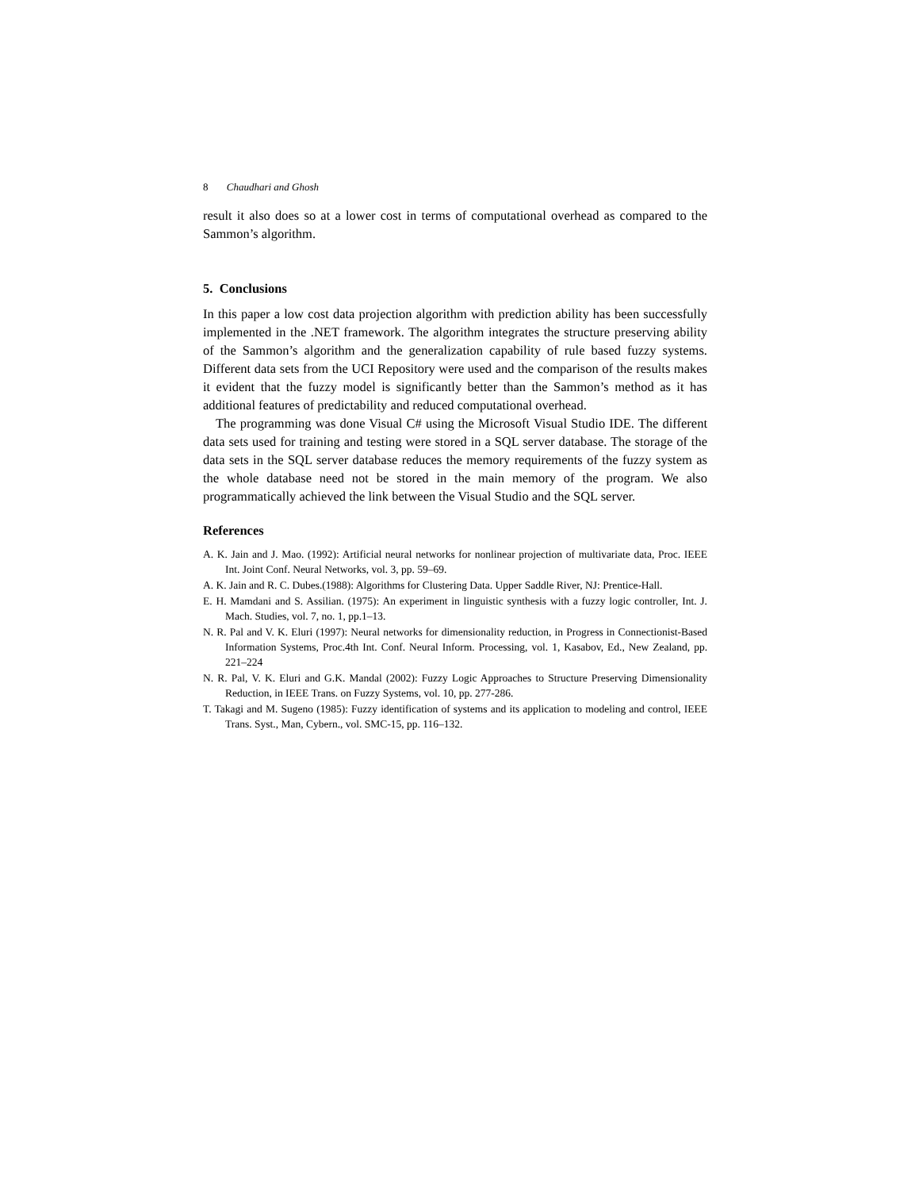8 Chaudhari and Ghosh
result it also does so at a lower cost in terms of computational overhead as compared to the Sammon’s algorithm.
5. Conclusions
In this paper a low cost data projection algorithm with prediction ability has been successfully implemented in the .NET framework. The algorithm integrates the structure preserving ability of the Sammon’s algorithm and the generalization capability of rule based fuzzy systems. Different data sets from the UCI Repository were used and the comparison of the results makes it evident that the fuzzy model is significantly better than the Sammon’s method as it has additional features of predictability and reduced computational overhead.
The programming was done Visual C# using the Microsoft Visual Studio IDE. The different data sets used for training and testing were stored in a SQL server database. The storage of the data sets in the SQL server database reduces the memory requirements of the fuzzy system as the whole database need not be stored in the main memory of the program. We also programmatically achieved the link between the Visual Studio and the SQL server.
References
A. K. Jain and J. Mao. (1992): Artificial neural networks for nonlinear projection of multivariate data, Proc. IEEE Int. Joint Conf. Neural Networks, vol. 3, pp. 59–69.
A. K. Jain and R. C. Dubes.(1988): Algorithms for Clustering Data. Upper Saddle River, NJ: Prentice-Hall.
E. H. Mamdani and S. Assilian. (1975): An experiment in linguistic synthesis with a fuzzy logic controller, Int. J. Mach. Studies, vol. 7, no. 1, pp.1–13.
N. R. Pal and V. K. Eluri (1997): Neural networks for dimensionality reduction, in Progress in Connectionist-Based Information Systems, Proc.4th Int. Conf. Neural Inform. Processing, vol. 1, Kasabov, Ed., New Zealand, pp. 221–224
N. R. Pal, V. K. Eluri and G.K. Mandal (2002): Fuzzy Logic Approaches to Structure Preserving Dimensionality Reduction, in IEEE Trans. on Fuzzy Systems, vol. 10, pp. 277-286.
T. Takagi and M. Sugeno (1985): Fuzzy identification of systems and its application to modeling and control, IEEE Trans. Syst., Man, Cybern., vol. SMC-15, pp. 116–132.